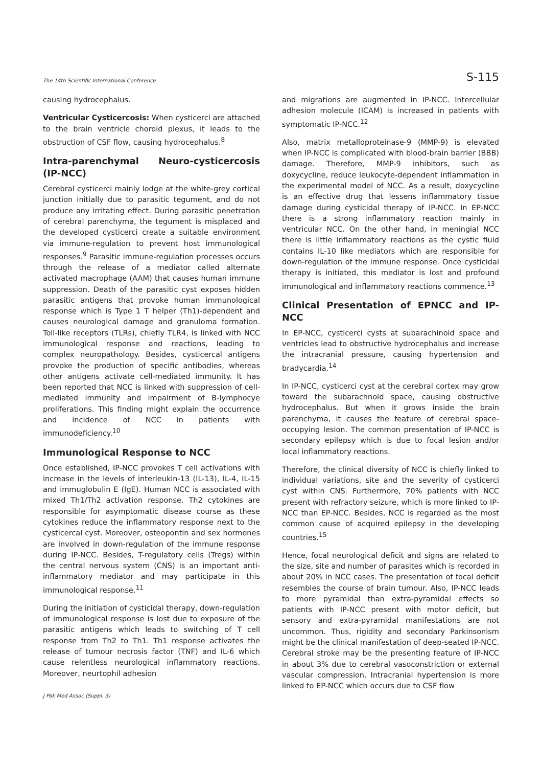The 14th Scientific International Conference S-115
causing hydrocephalus.
Ventricular Cysticercosis: When cysticerci are attached to the brain ventricle choroid plexus, it leads to the obstruction of CSF flow, causing hydrocephalus.<sup>8</sup>
Intra-parenchymal Neuro-cysticercosis (IP-NCC)
Cerebral cysticerci mainly lodge at the white-grey cortical junction initially due to parasitic tegument, and do not produce any irritating effect. During parasitic penetration of cerebral parenchyma, the tegument is misplaced and the developed cysticerci create a suitable environment via immune-regulation to prevent host immunological responses.<sup>9</sup> Parasitic immune-regulation processes occurs through the release of a mediator called alternate activated macrophage (AAM) that causes human immune suppression. Death of the parasitic cyst exposes hidden parasitic antigens that provoke human immunological response which is Type 1 T helper (Th1)-dependent and causes neurological damage and granuloma formation. Toll-like receptors (TLRs), chiefly TLR4, is linked with NCC immunological response and reactions, leading to complex neuropathology. Besides, cysticercal antigens provoke the production of specific antibodies, whereas other antigens activate cell-mediated immunity. It has been reported that NCC is linked with suppression of cell-mediated immunity and impairment of B-lymphocye proliferations. This finding might explain the occurrence and incidence of NCC in patients with immunodeficiency.<sup>10</sup>
Immunological Response to NCC
Once established, IP-NCC provokes T cell activations with increase in the levels of interleukin-13 (IL-13), IL-4, IL-15 and immuglobulin E (IgE). Human NCC is associated with mixed Th1/Th2 activation response. Th2 cytokines are responsible for asymptomatic disease course as these cytokines reduce the inflammatory response next to the cysticercal cyst. Moreover, osteopontin and sex hormones are involved in down-regulation of the immune response during IP-NCC. Besides, T-regulatory cells (Tregs) within the central nervous system (CNS) is an important anti-inflammatory mediator and may participate in this immunological response.<sup>11</sup>
During the initiation of cysticidal therapy, down-regulation of immunological response is lost due to exposure of the parasitic antigens which leads to switching of T cell response from Th2 to Th1. Th1 response activates the release of tumour necrosis factor (TNF) and IL-6 which cause relentless neurological inflammatory reactions. Moreover, neurtophil adhesion
and migrations are augmented in IP-NCC. Intercellular adhesion molecule (ICAM) is increased in patients with symptomatic IP-NCC.<sup>12</sup>
Also, matrix metalloproteinase-9 (MMP-9) is elevated when IP-NCC is complicated with blood-brain barrier (BBB) damage. Therefore, MMP-9 inhibitors, such as doxycycline, reduce leukocyte-dependent inflammation in the experimental model of NCC. As a result, doxycycline is an effective drug that lessens inflammatory tissue damage during cysticidal therapy of IP-NCC. In EP-NCC there is a strong inflammatory reaction mainly in ventricular NCC. On the other hand, in meningial NCC there is little inflammatory reactions as the cystic fluid contains IL-10 like mediators which are responsible for down-regulation of the immune response. Once cysticidal therapy is initiated, this mediator is lost and profound immunological and inflammatory reactions commence.<sup>13</sup>
Clinical Presentation of EPNCC and IP-NCC
In EP-NCC, cysticerci cysts at subarachinoid space and ventricles lead to obstructive hydrocephalus and increase the intracranial pressure, causing hypertension and bradycardia.<sup>14</sup>
In IP-NCC, cysticerci cyst at the cerebral cortex may grow toward the subarachnoid space, causing obstructive hydrocephalus. But when it grows inside the brain parenchyma, it causes the feature of cerebral space-occupying lesion. The common presentation of IP-NCC is secondary epilepsy which is due to focal lesion and/or local inflammatory reactions.
Therefore, the clinical diversity of NCC is chiefly linked to individual variations, site and the severity of cysticerci cyst within CNS. Furthermore, 70% patients with NCC present with refractory seizure, which is more linked to IP-NCC than EP-NCC. Besides, NCC is regarded as the most common cause of acquired epilepsy in the developing countries.<sup>15</sup>
Hence, focal neurological deficit and signs are related to the size, site and number of parasites which is recorded in about 20% in NCC cases. The presentation of focal deficit resembles the course of brain tumour. Also, IP-NCC leads to more pyramidal than extra-pyramidal effects so patients with IP-NCC present with motor deficit, but sensory and extra-pyramidal manifestations are not uncommon. Thus, rigidity and secondary Parkinsonism might be the clinical manifestation of deep-seated IP-NCC. Cerebral stroke may be the presenting feature of IP-NCC in about 3% due to cerebral vasoconstriction or external vascular compression. Intracranial hypertension is more linked to EP-NCC which occurs due to CSF flow
J Pak Med Assoc (Suppl. 3)